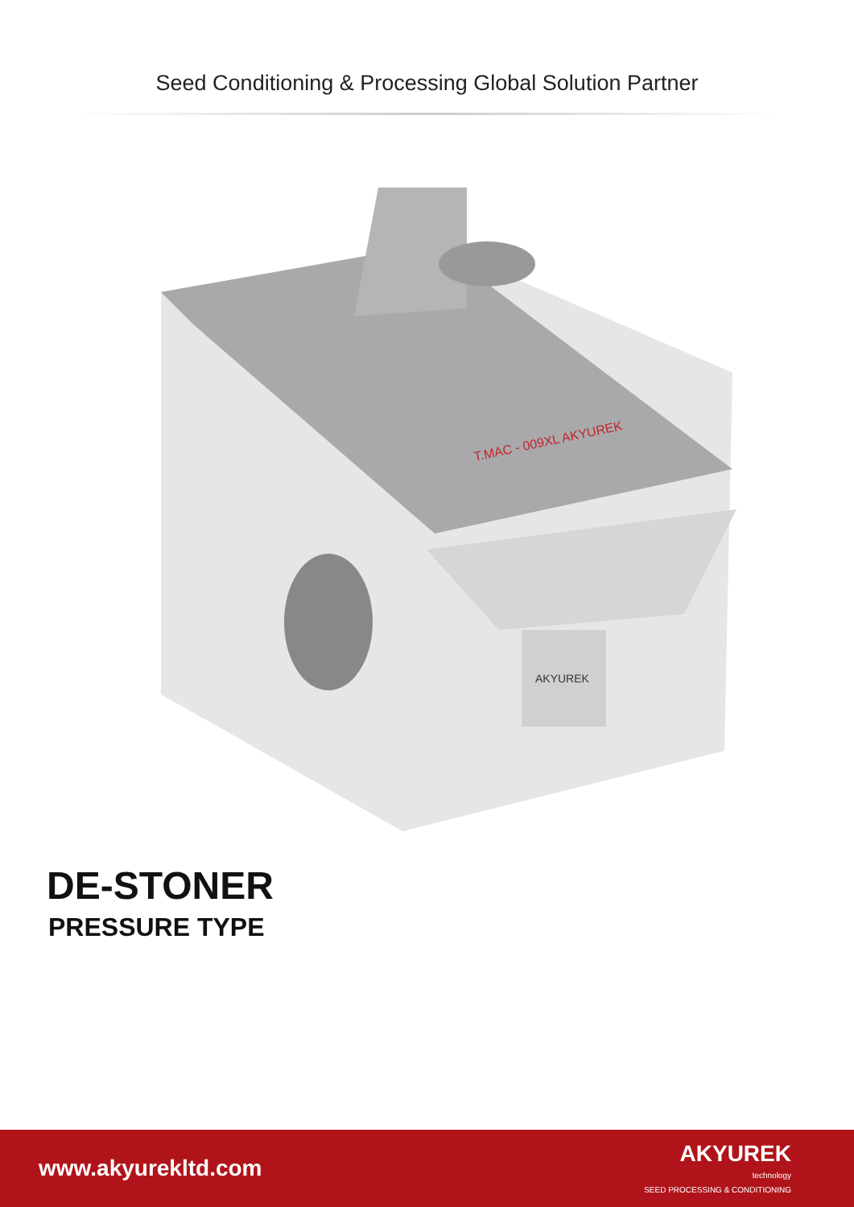Seed Conditioning & Processing Global Solution Partner
T.MAC - 009XL AKYUREK
AKYUREK
DE-STONER
PRESSURE TYPE
www.akyurekltd.com
AKYUREK
technology
SEED PROCESSING & CONDITIONING